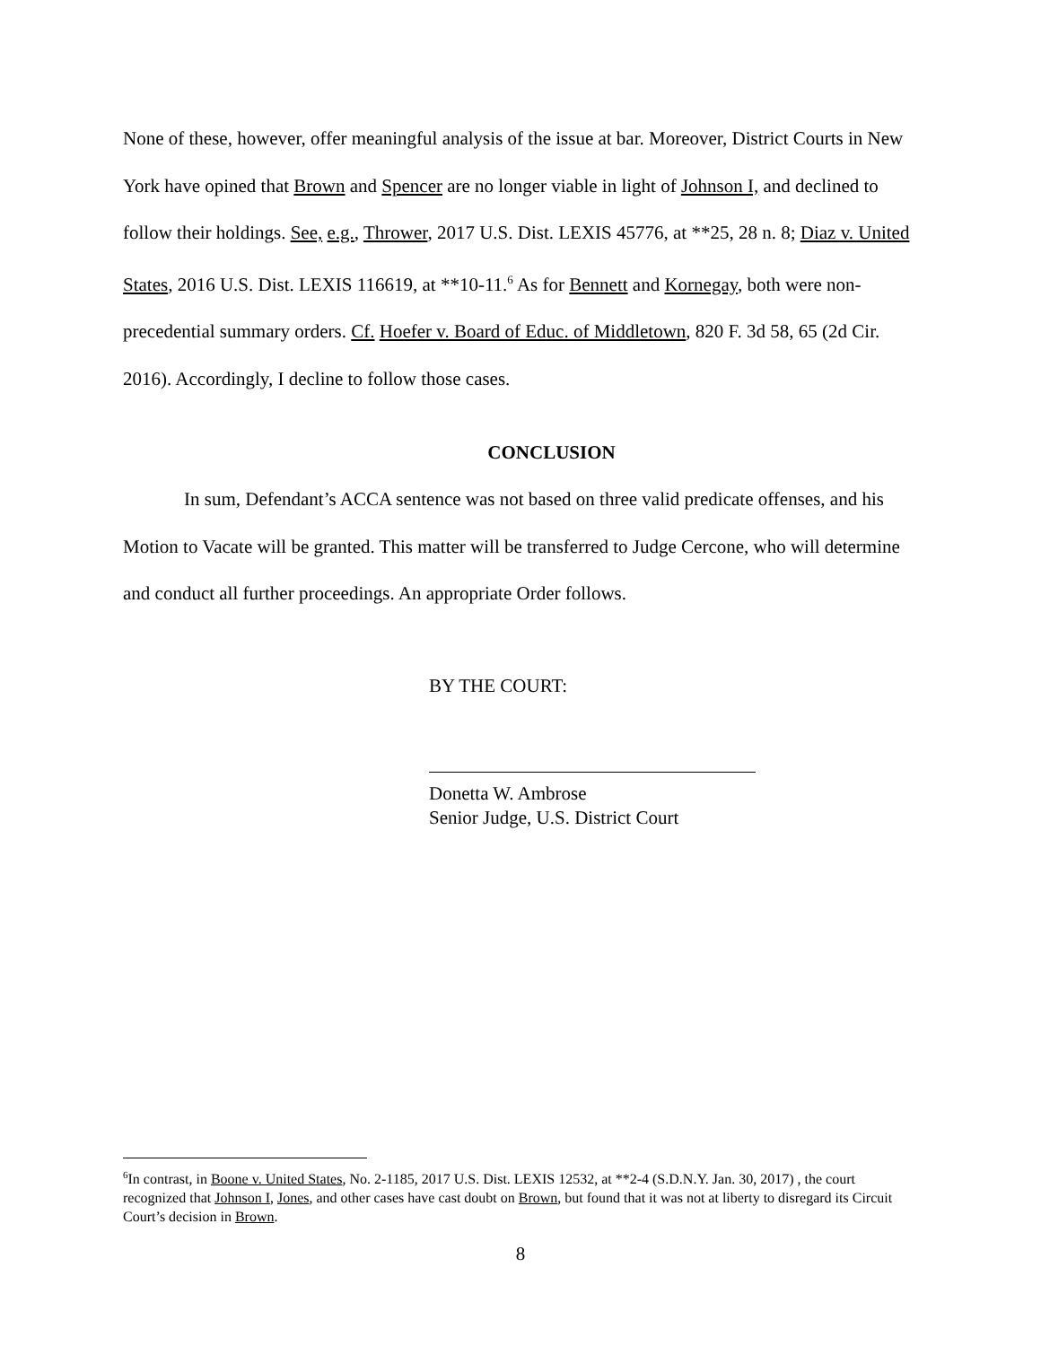None of these, however, offer meaningful analysis of the issue at bar. Moreover, District Courts in New York have opined that Brown and Spencer are no longer viable in light of Johnson I, and declined to follow their holdings. See, e.g., Thrower, 2017 U.S. Dist. LEXIS 45776, at **25, 28 n. 8; Diaz v. United States, 2016 U.S. Dist. LEXIS 116619, at **10-11.<sup>6</sup> As for Bennett and Kornegay, both were non-precedential summary orders. Cf. Hoefer v. Board of Educ. of Middletown, 820 F. 3d 58, 65 (2d Cir. 2016). Accordingly, I decline to follow those cases.
CONCLUSION
In sum, Defendant’s ACCA sentence was not based on three valid predicate offenses, and his Motion to Vacate will be granted. This matter will be transferred to Judge Cercone, who will determine and conduct all further proceedings. An appropriate Order follows.
BY THE COURT:
Donetta W. Ambrose
Senior Judge, U.S. District Court
<sup>6</sup> In contrast, in Boone v. United States, No. 2-1185, 2017 U.S. Dist. LEXIS 12532, at **2-4 (S.D.N.Y. Jan. 30, 2017) , the court recognized that Johnson I, Jones, and other cases have cast doubt on Brown, but found that it was not at liberty to disregard its Circuit Court’s decision in Brown.
8